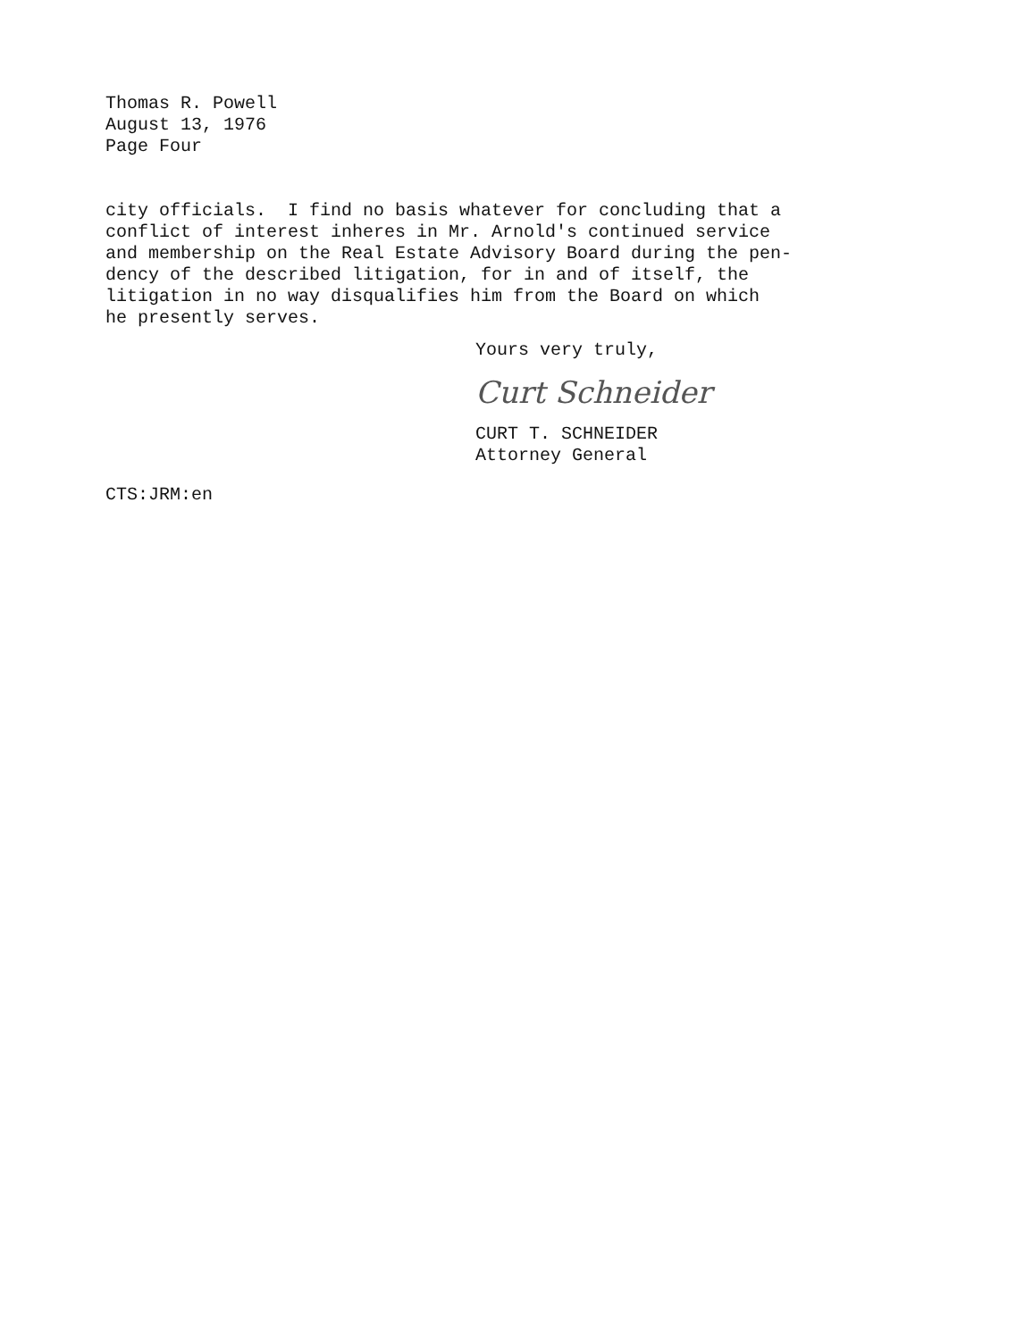Thomas R. Powell
August 13, 1976
Page Four
city officials. I find no basis whatever for concluding that a conflict of interest inheres in Mr. Arnold's continued service and membership on the Real Estate Advisory Board during the pen- dency of the described litigation, for in and of itself, the litigation in no way disqualifies him from the Board on which he presently serves.
Yours very truly,
Curt Schneider
CURT T. SCHNEIDER
Attorney General
CTS:JRM:en